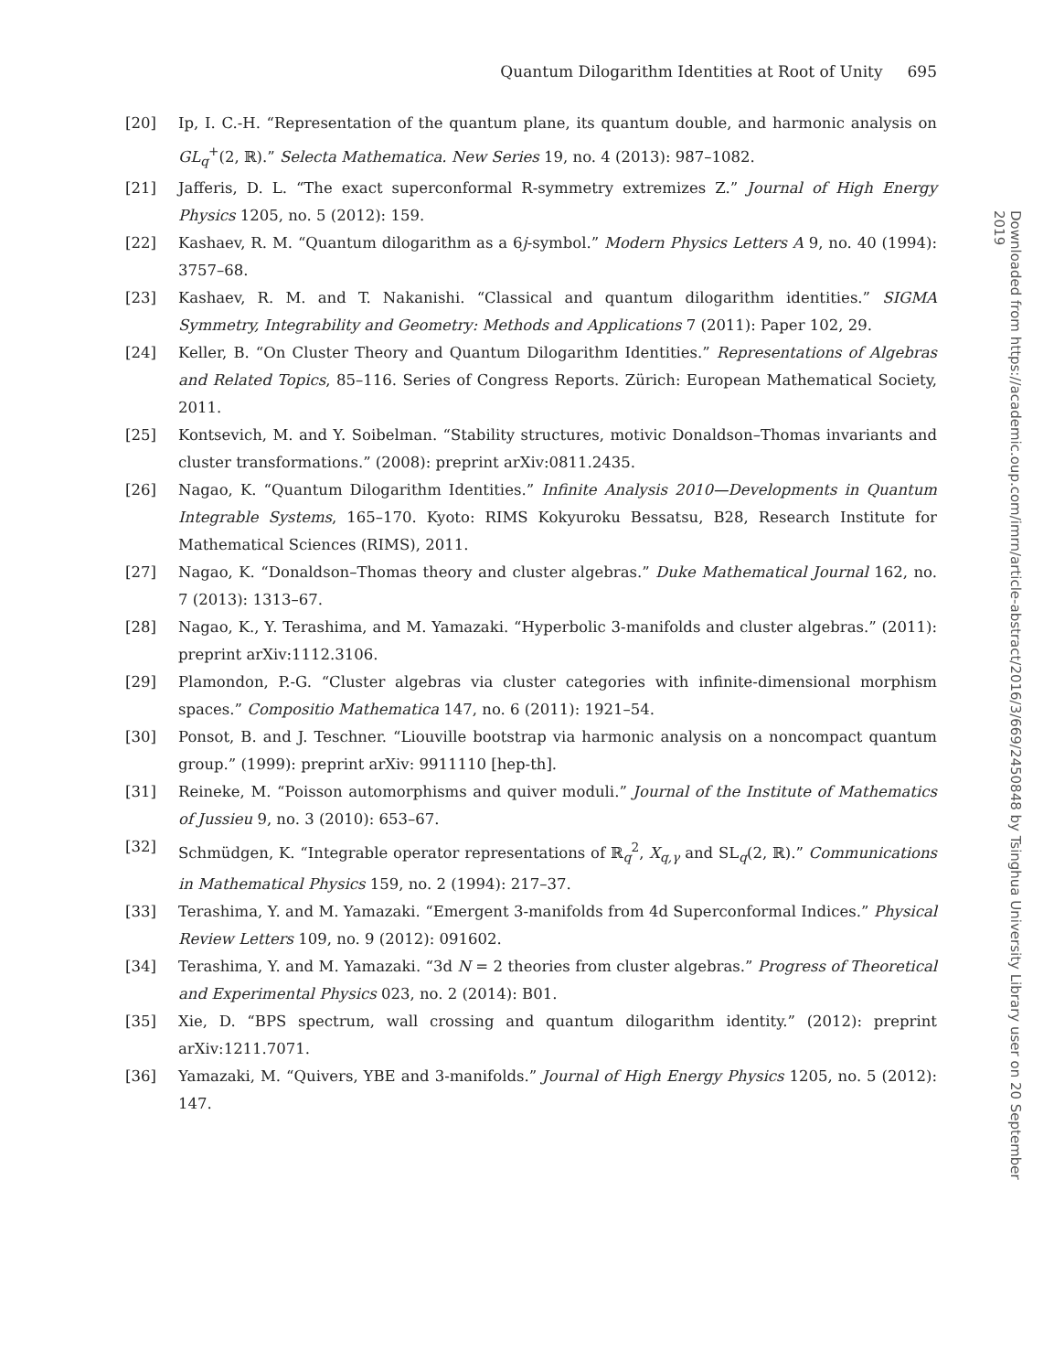Quantum Dilogarithm Identities at Root of Unity 695
[20] Ip, I. C.-H. “Representation of the quantum plane, its quantum double, and harmonic analysis on GL<sub>q</sub><sup>+</sup>(2, ℝ).” Selecta Mathematica. New Series 19, no. 4 (2013): 987–1082.
[21] Jafferis, D. L. “The exact superconformal R-symmetry extremizes Z.” Journal of High Energy Physics 1205, no. 5 (2012): 159.
[22] Kashaev, R. M. “Quantum dilogarithm as a 6j-symbol.” Modern Physics Letters A 9, no. 40 (1994): 3757–68.
[23] Kashaev, R. M. and T. Nakanishi. “Classical and quantum dilogarithm identities.” SIGMA Symmetry, Integrability and Geometry: Methods and Applications 7 (2011): Paper 102, 29.
[24] Keller, B. “On Cluster Theory and Quantum Dilogarithm Identities.” Representations of Algebras and Related Topics, 85–116. Series of Congress Reports. Zürich: European Mathematical Society, 2011.
[25] Kontsevich, M. and Y. Soibelman. “Stability structures, motivic Donaldson–Thomas invariants and cluster transformations.” (2008): preprint arXiv:0811.2435.
[26] Nagao, K. “Quantum Dilogarithm Identities.” Infinite Analysis 2010—Developments in Quantum Integrable Systems, 165–170. Kyoto: RIMS Kokyuroku Bessatsu, B28, Research Institute for Mathematical Sciences (RIMS), 2011.
[27] Nagao, K. “Donaldson–Thomas theory and cluster algebras.” Duke Mathematical Journal 162, no. 7 (2013): 1313–67.
[28] Nagao, K., Y. Terashima, and M. Yamazaki. “Hyperbolic 3-manifolds and cluster algebras.” (2011): preprint arXiv:1112.3106.
[29] Plamondon, P.-G. “Cluster algebras via cluster categories with infinite-dimensional morphism spaces.” Compositio Mathematica 147, no. 6 (2011): 1921–54.
[30] Ponsot, B. and J. Teschner. “Liouville bootstrap via harmonic analysis on a noncompact quantum group.” (1999): preprint arXiv: 9911110 [hep-th].
[31] Reineke, M. “Poisson automorphisms and quiver moduli.” Journal of the Institute of Mathematics of Jussieu 9, no. 3 (2010): 653–67.
[32] Schmüdgen, K. “Integrable operator representations of ℝ<sub>q</sub><sup>2</sup>, X<sub>q,γ</sub> and SL<sub>q</sub>(2, ℝ).” Communications in Mathematical Physics 159, no. 2 (1994): 217–37.
[33] Terashima, Y. and M. Yamazaki. “Emergent 3-manifolds from 4d Superconformal Indices.” Physical Review Letters 109, no. 9 (2012): 091602.
[34] Terashima, Y. and M. Yamazaki. “3d N = 2 theories from cluster algebras.” Progress of Theoretical and Experimental Physics 023, no. 2 (2014): B01.
[35] Xie, D. “BPS spectrum, wall crossing and quantum dilogarithm identity.” (2012): preprint arXiv:1211.7071.
[36] Yamazaki, M. “Quivers, YBE and 3-manifolds.” Journal of High Energy Physics 1205, no. 5 (2012): 147.
Downloaded from https://academic.oup.com/imrn/article-abstract/2016/3/669/2450848 by Tsinghua University Library user on 20 September 2019